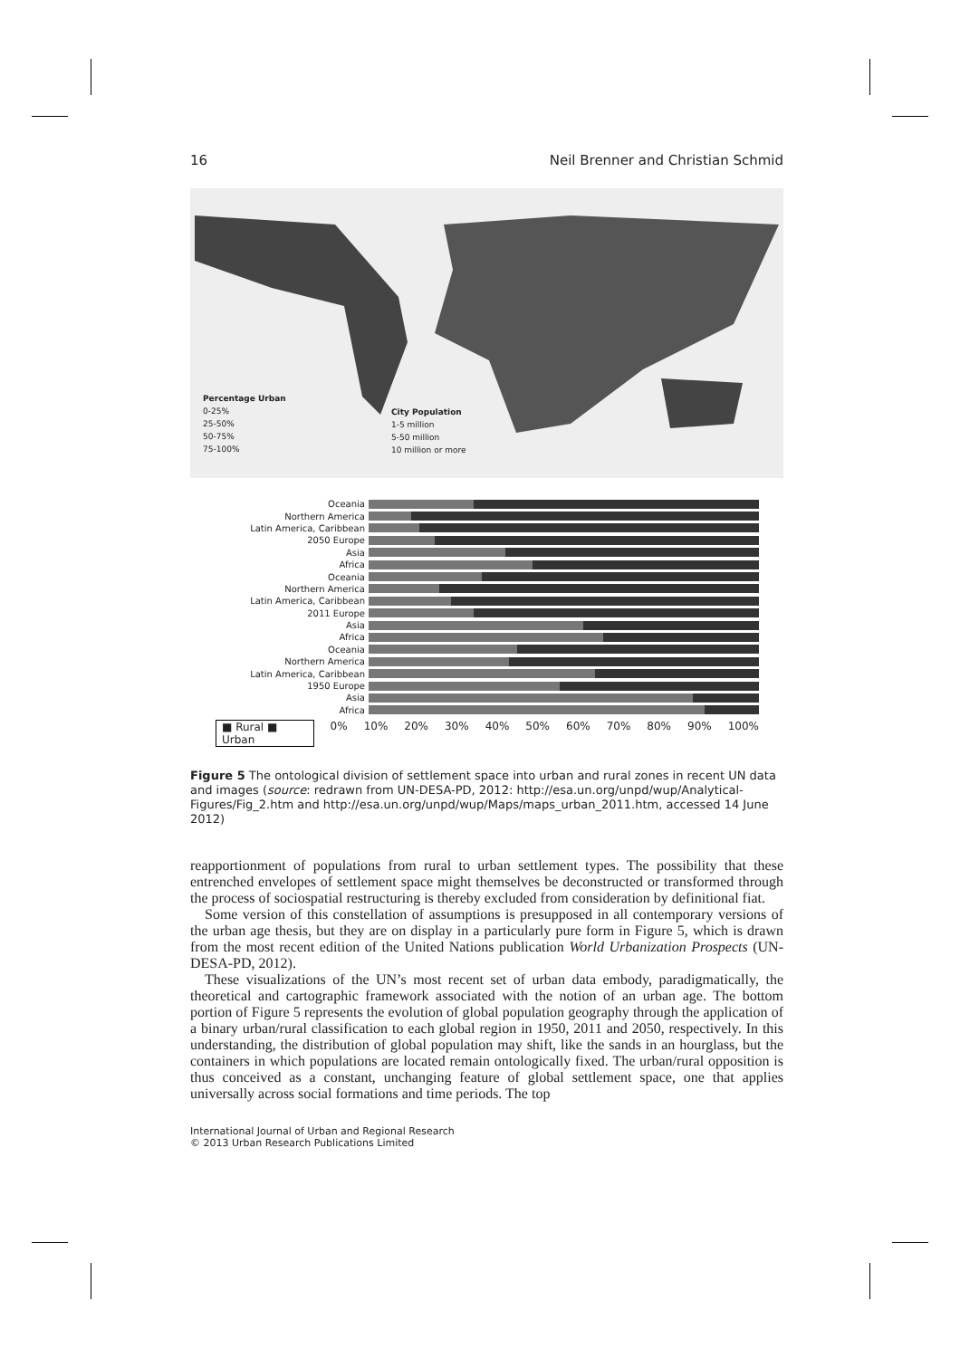16 Neil Brenner and Christian Schmid
Percentage Urban
0-25%
25-50%
50-75%
75-100%
City Population
1-5 million
5-50 million
10 million or more
Oceania
Northern America
Latin America, Caribbean
2050 Europe
Asia
Africa
Oceania
Northern America
Latin America, Caribbean
2011 Europe
Asia
Africa
Oceania
Northern America
Latin America, Caribbean
1950 Europe
Asia
Africa
■ Rural ■ Urban 0% 10% 20% 30% 40% 50% 60% 70% 80% 90% 100%
Figure 5 The ontological division of settlement space into urban and rural zones in recent UN data and images (source: redrawn from UN-DESA-PD, 2012: http://esa.un.org/unpd/wup/Analytical-Figures/Fig_2.htm and http://esa.un.org/unpd/wup/Maps/maps_urban_2011.htm, accessed 14 June 2012)
reapportionment of populations from rural to urban settlement types. The possibility that these entrenched envelopes of settlement space might themselves be deconstructed or transformed through the process of sociospatial restructuring is thereby excluded from consideration by definitional fiat.
Some version of this constellation of assumptions is presupposed in all contemporary versions of the urban age thesis, but they are on display in a particularly pure form in Figure 5, which is drawn from the most recent edition of the United Nations publication World Urbanization Prospects (UN-DESA-PD, 2012).
These visualizations of the UN’s most recent set of urban data embody, paradigmatically, the theoretical and cartographic framework associated with the notion of an urban age. The bottom portion of Figure 5 represents the evolution of global population geography through the application of a binary urban/rural classification to each global region in 1950, 2011 and 2050, respectively. In this understanding, the distribution of global population may shift, like the sands in an hourglass, but the containers in which populations are located remain ontologically fixed. The urban/rural opposition is thus conceived as a constant, unchanging feature of global settlement space, one that applies universally across social formations and time periods. The top
International Journal of Urban and Regional Research
© 2013 Urban Research Publications Limited